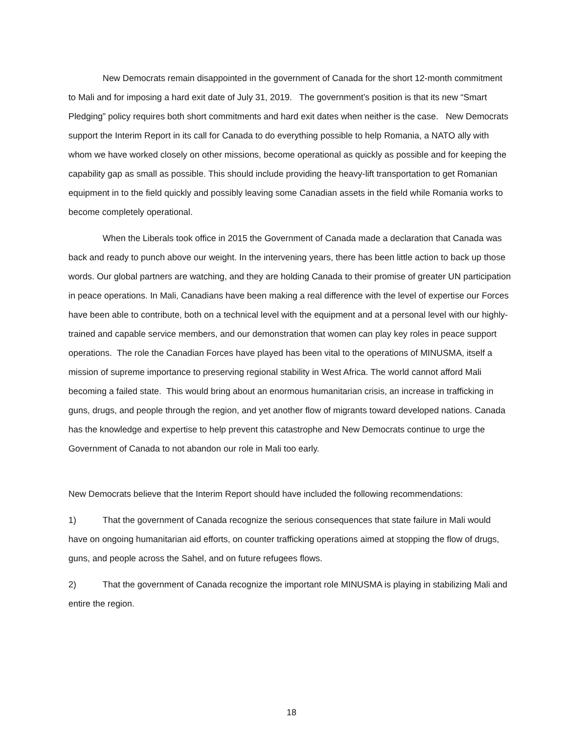New Democrats remain disappointed in the government of Canada for the short 12-month commitment to Mali and for imposing a hard exit date of July 31, 2019. The government’s position is that its new “Smart Pledging” policy requires both short commitments and hard exit dates when neither is the case. New Democrats support the Interim Report in its call for Canada to do everything possible to help Romania, a NATO ally with whom we have worked closely on other missions, become operational as quickly as possible and for keeping the capability gap as small as possible. This should include providing the heavy-lift transportation to get Romanian equipment in to the field quickly and possibly leaving some Canadian assets in the field while Romania works to become completely operational.
When the Liberals took office in 2015 the Government of Canada made a declaration that Canada was back and ready to punch above our weight. In the intervening years, there has been little action to back up those words. Our global partners are watching, and they are holding Canada to their promise of greater UN participation in peace operations. In Mali, Canadians have been making a real difference with the level of expertise our Forces have been able to contribute, both on a technical level with the equipment and at a personal level with our highly-trained and capable service members, and our demonstration that women can play key roles in peace support operations. The role the Canadian Forces have played has been vital to the operations of MINUSMA, itself a mission of supreme importance to preserving regional stability in West Africa. The world cannot afford Mali becoming a failed state. This would bring about an enormous humanitarian crisis, an increase in trafficking in guns, drugs, and people through the region, and yet another flow of migrants toward developed nations. Canada has the knowledge and expertise to help prevent this catastrophe and New Democrats continue to urge the Government of Canada to not abandon our role in Mali too early.
New Democrats believe that the Interim Report should have included the following recommendations:
1) That the government of Canada recognize the serious consequences that state failure in Mali would have on ongoing humanitarian aid efforts, on counter trafficking operations aimed at stopping the flow of drugs, guns, and people across the Sahel, and on future refugees flows.
2) That the government of Canada recognize the important role MINUSMA is playing in stabilizing Mali and entire the region.
18